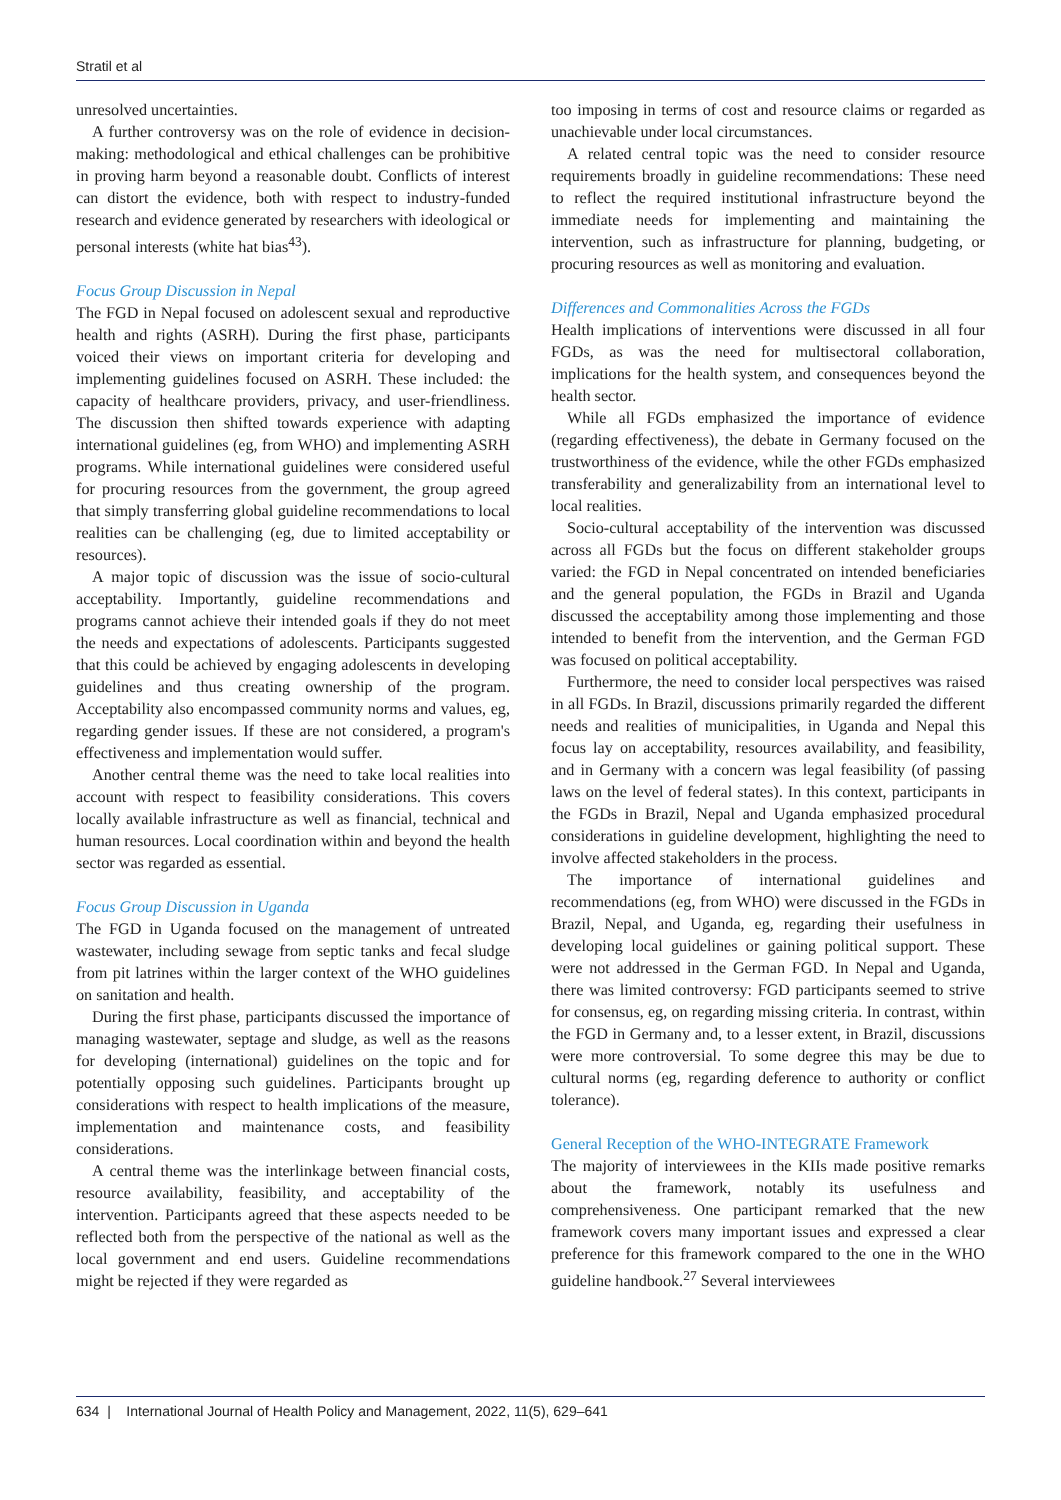Stratil et al
unresolved uncertainties.
A further controversy was on the role of evidence in decision-making: methodological and ethical challenges can be prohibitive in proving harm beyond a reasonable doubt. Conflicts of interest can distort the evidence, both with respect to industry-funded research and evidence generated by researchers with ideological or personal interests (white hat bias<sup>43</sup>).
Focus Group Discussion in Nepal
The FGD in Nepal focused on adolescent sexual and reproductive health and rights (ASRH). During the first phase, participants voiced their views on important criteria for developing and implementing guidelines focused on ASRH. These included: the capacity of healthcare providers, privacy, and user-friendliness. The discussion then shifted towards experience with adapting international guidelines (eg, from WHO) and implementing ASRH programs. While international guidelines were considered useful for procuring resources from the government, the group agreed that simply transferring global guideline recommendations to local realities can be challenging (eg, due to limited acceptability or resources).
A major topic of discussion was the issue of socio-cultural acceptability. Importantly, guideline recommendations and programs cannot achieve their intended goals if they do not meet the needs and expectations of adolescents. Participants suggested that this could be achieved by engaging adolescents in developing guidelines and thus creating ownership of the program. Acceptability also encompassed community norms and values, eg, regarding gender issues. If these are not considered, a program's effectiveness and implementation would suffer.
Another central theme was the need to take local realities into account with respect to feasibility considerations. This covers locally available infrastructure as well as financial, technical and human resources. Local coordination within and beyond the health sector was regarded as essential.
Focus Group Discussion in Uganda
The FGD in Uganda focused on the management of untreated wastewater, including sewage from septic tanks and fecal sludge from pit latrines within the larger context of the WHO guidelines on sanitation and health.
During the first phase, participants discussed the importance of managing wastewater, septage and sludge, as well as the reasons for developing (international) guidelines on the topic and for potentially opposing such guidelines. Participants brought up considerations with respect to health implications of the measure, implementation and maintenance costs, and feasibility considerations.
A central theme was the interlinkage between financial costs, resource availability, feasibility, and acceptability of the intervention. Participants agreed that these aspects needed to be reflected both from the perspective of the national as well as the local government and end users. Guideline recommendations might be rejected if they were regarded as
too imposing in terms of cost and resource claims or regarded as unachievable under local circumstances.
A related central topic was the need to consider resource requirements broadly in guideline recommendations: These need to reflect the required institutional infrastructure beyond the immediate needs for implementing and maintaining the intervention, such as infrastructure for planning, budgeting, or procuring resources as well as monitoring and evaluation.
Differences and Commonalities Across the FGDs
Health implications of interventions were discussed in all four FGDs, as was the need for multisectoral collaboration, implications for the health system, and consequences beyond the health sector.
While all FGDs emphasized the importance of evidence (regarding effectiveness), the debate in Germany focused on the trustworthiness of the evidence, while the other FGDs emphasized transferability and generalizability from an international level to local realities.
Socio-cultural acceptability of the intervention was discussed across all FGDs but the focus on different stakeholder groups varied: the FGD in Nepal concentrated on intended beneficiaries and the general population, the FGDs in Brazil and Uganda discussed the acceptability among those implementing and those intended to benefit from the intervention, and the German FGD was focused on political acceptability.
Furthermore, the need to consider local perspectives was raised in all FGDs. In Brazil, discussions primarily regarded the different needs and realities of municipalities, in Uganda and Nepal this focus lay on acceptability, resources availability, and feasibility, and in Germany with a concern was legal feasibility (of passing laws on the level of federal states). In this context, participants in the FGDs in Brazil, Nepal and Uganda emphasized procedural considerations in guideline development, highlighting the need to involve affected stakeholders in the process.
The importance of international guidelines and recommendations (eg, from WHO) were discussed in the FGDs in Brazil, Nepal, and Uganda, eg, regarding their usefulness in developing local guidelines or gaining political support. These were not addressed in the German FGD. In Nepal and Uganda, there was limited controversy: FGD participants seemed to strive for consensus, eg, on regarding missing criteria. In contrast, within the FGD in Germany and, to a lesser extent, in Brazil, discussions were more controversial. To some degree this may be due to cultural norms (eg, regarding deference to authority or conflict tolerance).
General Reception of the WHO-INTEGRATE Framework
The majority of interviewees in the KIIs made positive remarks about the framework, notably its usefulness and comprehensiveness. One participant remarked that the new framework covers many important issues and expressed a clear preference for this framework compared to the one in the WHO guideline handbook.<sup>27</sup> Several interviewees
634 | International Journal of Health Policy and Management, 2022, 11(5), 629–641